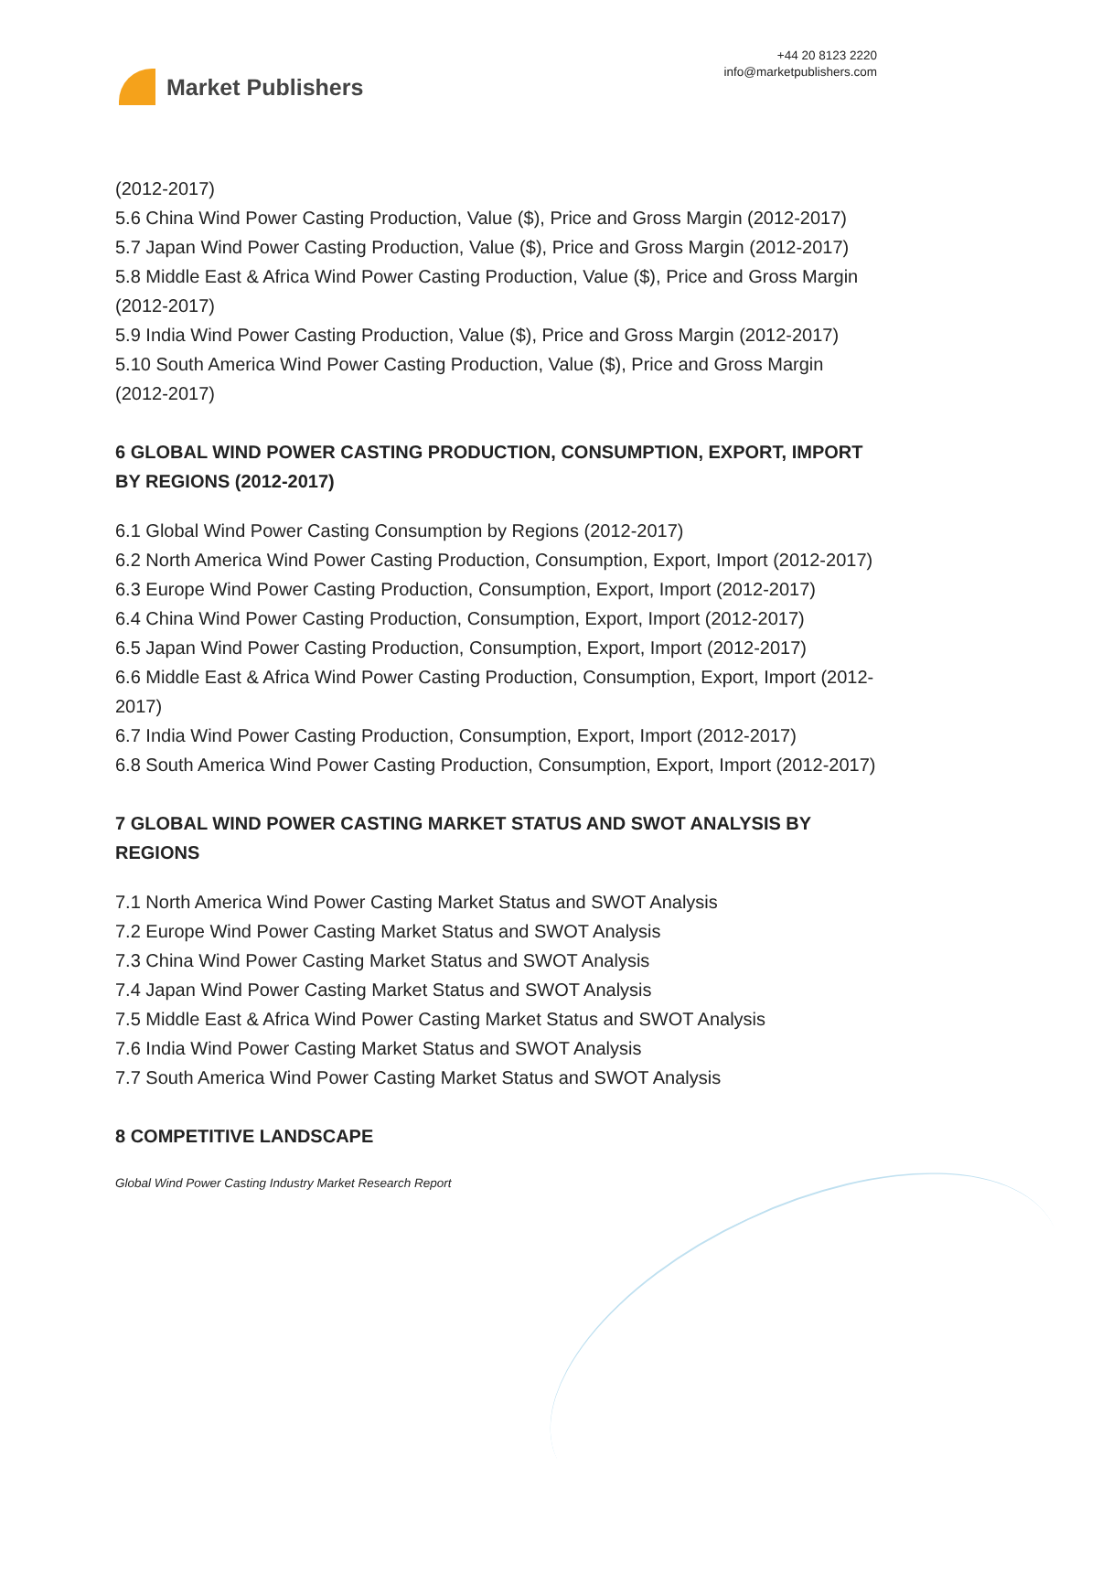Market Publishers
+44 20 8123 2220
info@marketpublishers.com
(2012-2017)
5.6 China Wind Power Casting Production, Value ($), Price and Gross Margin (2012-2017)
5.7 Japan Wind Power Casting Production, Value ($), Price and Gross Margin (2012-2017)
5.8 Middle East & Africa Wind Power Casting Production, Value ($), Price and Gross Margin (2012-2017)
5.9 India Wind Power Casting Production, Value ($), Price and Gross Margin (2012-2017)
5.10 South America Wind Power Casting Production, Value ($), Price and Gross Margin (2012-2017)
6 GLOBAL WIND POWER CASTING PRODUCTION, CONSUMPTION, EXPORT, IMPORT BY REGIONS (2012-2017)
6.1 Global Wind Power Casting Consumption by Regions (2012-2017)
6.2 North America Wind Power Casting Production, Consumption, Export, Import (2012-2017)
6.3 Europe Wind Power Casting Production, Consumption, Export, Import (2012-2017)
6.4 China Wind Power Casting Production, Consumption, Export, Import (2012-2017)
6.5 Japan Wind Power Casting Production, Consumption, Export, Import (2012-2017)
6.6 Middle East & Africa Wind Power Casting Production, Consumption, Export, Import (2012-2017)
6.7 India Wind Power Casting Production, Consumption, Export, Import (2012-2017)
6.8 South America Wind Power Casting Production, Consumption, Export, Import (2012-2017)
7 GLOBAL WIND POWER CASTING MARKET STATUS AND SWOT ANALYSIS BY REGIONS
7.1 North America Wind Power Casting Market Status and SWOT Analysis
7.2 Europe Wind Power Casting Market Status and SWOT Analysis
7.3 China Wind Power Casting Market Status and SWOT Analysis
7.4 Japan Wind Power Casting Market Status and SWOT Analysis
7.5 Middle East & Africa Wind Power Casting Market Status and SWOT Analysis
7.6 India Wind Power Casting Market Status and SWOT Analysis
7.7 South America Wind Power Casting Market Status and SWOT Analysis
8 COMPETITIVE LANDSCAPE
Global Wind Power Casting Industry Market Research Report